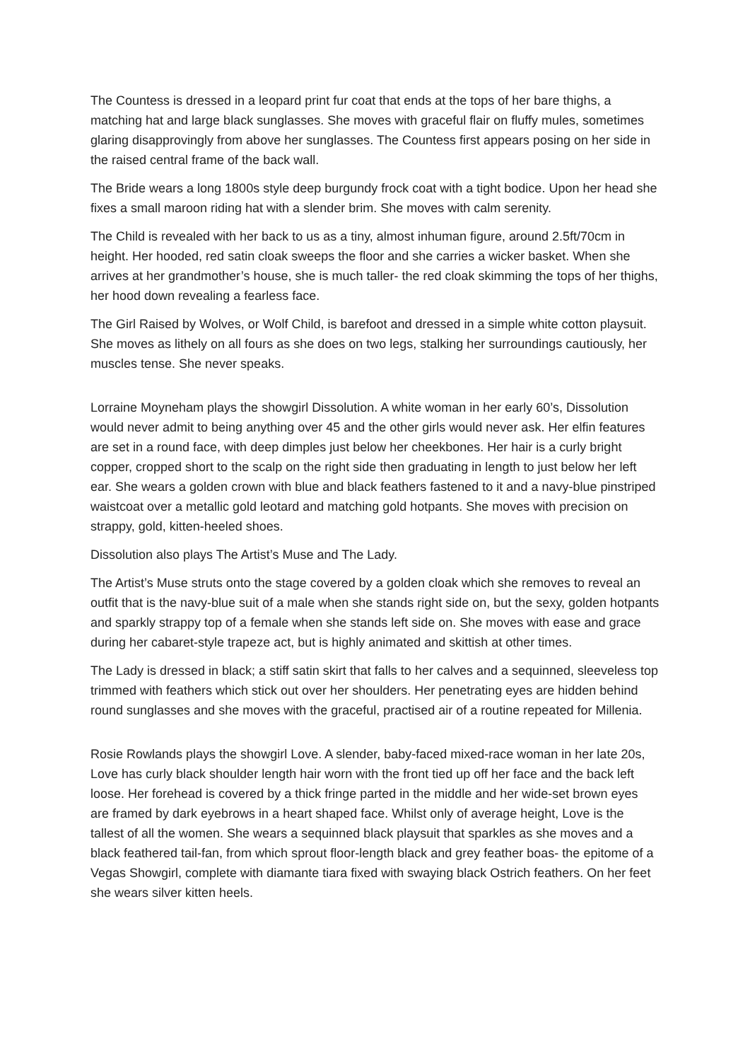The Countess is dressed in a leopard print fur coat that ends at the tops of her bare thighs, a matching hat and large black sunglasses. She moves with graceful flair on fluffy mules, sometimes glaring disapprovingly from above her sunglasses. The Countess first appears posing on her side in the raised central frame of the back wall.
The Bride wears a long 1800s style deep burgundy frock coat with a tight bodice. Upon her head she fixes a small maroon riding hat with a slender brim. She moves with calm serenity.
The Child is revealed with her back to us as a tiny, almost inhuman figure, around 2.5ft/70cm in height. Her hooded, red satin cloak sweeps the floor and she carries a wicker basket. When she arrives at her grandmother’s house, she is much taller- the red cloak skimming the tops of her thighs, her hood down revealing a fearless face.
The Girl Raised by Wolves, or Wolf Child, is barefoot and dressed in a simple white cotton playsuit. She moves as lithely on all fours as she does on two legs, stalking her surroundings cautiously, her muscles tense. She never speaks.
Lorraine Moyneham plays the showgirl Dissolution. A white woman in her early 60’s, Dissolution would never admit to being anything over 45 and the other girls would never ask. Her elfin features are set in a round face, with deep dimples just below her cheekbones. Her hair is a curly bright copper, cropped short to the scalp on the right side then graduating in length to just below her left ear. She wears a golden crown with blue and black feathers fastened to it and a navy-blue pinstriped waistcoat over a metallic gold leotard and matching gold hotpants. She moves with precision on strappy, gold, kitten-heeled shoes.
Dissolution also plays The Artist’s Muse and The Lady.
The Artist’s Muse struts onto the stage covered by a golden cloak which she removes to reveal an outfit that is the navy-blue suit of a male when she stands right side on, but the sexy, golden hotpants and sparkly strappy top of a female when she stands left side on. She moves with ease and grace during her cabaret-style trapeze act, but is highly animated and skittish at other times.
The Lady is dressed in black; a stiff satin skirt that falls to her calves and a sequinned, sleeveless top trimmed with feathers which stick out over her shoulders. Her penetrating eyes are hidden behind round sunglasses and she moves with the graceful, practised air of a routine repeated for Millenia.
Rosie Rowlands plays the showgirl Love. A slender, baby-faced mixed-race woman in her late 20s, Love has curly black shoulder length hair worn with the front tied up off her face and the back left loose. Her forehead is covered by a thick fringe parted in the middle and her wide-set brown eyes are framed by dark eyebrows in a heart shaped face. Whilst only of average height, Love is the tallest of all the women. She wears a sequinned black playsuit that sparkles as she moves and a black feathered tail-fan, from which sprout floor-length black and grey feather boas- the epitome of a Vegas Showgirl, complete with diamante tiara fixed with swaying black Ostrich feathers. On her feet she wears silver kitten heels.